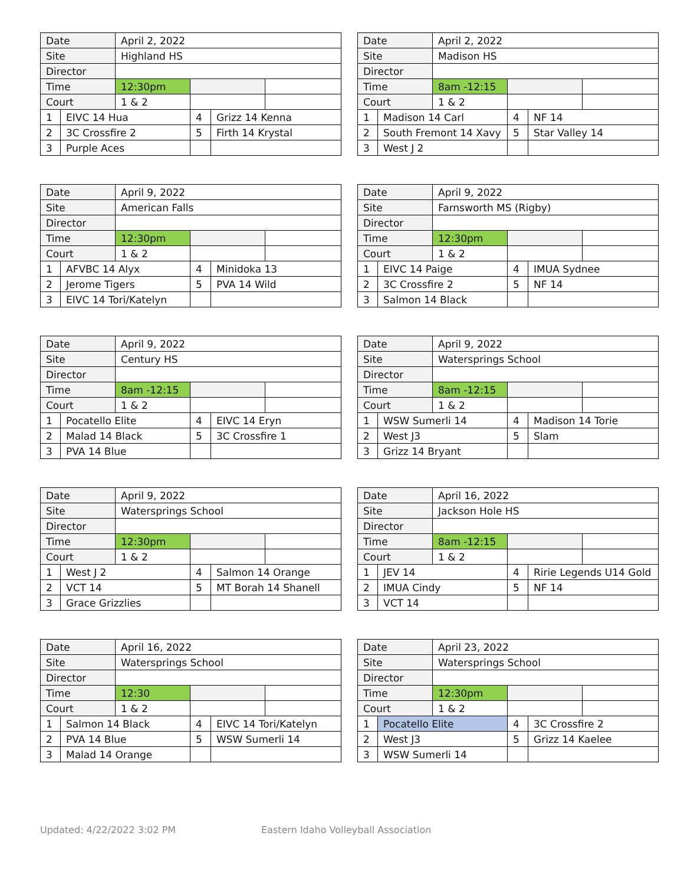| Date | | April 2, 2022 | | | |
| Site | | Highland HS | | | |
| Director | | | | | |
| Time | | 12:30pm | | | |
| Court | | 1 & 2 | | | |
| 1 | EIVC 14 Hua | | 4 | Grizz 14 Kenna | |
| 2 | 3C Crossfire 2 | | 5 | Firth 14 Krystal | |
| 3 | Purple Aces | | | | |
| Date | | April 2, 2022 | | | |
| Site | | Madison HS | | | |
| Director | | | | | |
| Time | | 8am -12:15 | | | |
| Court | | 1 & 2 | | | |
| 1 | Madison 14 Carl | | 4 | NF 14 | |
| 2 | South Fremont 14 Xavy | | 5 | Star Valley 14 | |
| 3 | West J 2 | | | | |
| Date | | April 9, 2022 | | | |
| Site | | American Falls | | | |
| Director | | | | | |
| Time | | 12:30pm | | | |
| Court | | 1 & 2 | | | |
| 1 | AFVBC 14 Alyx | | 4 | Minidoka 13 | |
| 2 | Jerome Tigers | | 5 | PVA 14 Wild | |
| 3 | EIVC 14 Tori/Katelyn | | | | |
| Date | | April 9, 2022 | | | |
| Site | | Farnsworth MS (Rigby) | | | |
| Director | | | | | |
| Time | | 12:30pm | | | |
| Court | | 1 & 2 | | | |
| 1 | EIVC 14 Paige | | 4 | IMUA Sydnee | |
| 2 | 3C Crossfire 2 | | 5 | NF 14 | |
| 3 | Salmon 14 Black | | | | |
| Date | | April 9, 2022 | | | |
| Site | | Century HS | | | |
| Director | | | | | |
| Time | | 8am -12:15 | | | |
| Court | | 1 & 2 | | | |
| 1 | Pocatello Elite | | 4 | EIVC 14 Eryn | |
| 2 | Malad 14 Black | | 5 | 3C Crossfire 1 | |
| 3 | PVA 14 Blue | | | | |
| Date | | April 9, 2022 | | | |
| Site | | Watersprings School | | | |
| Director | | | | | |
| Time | | 8am -12:15 | | | |
| Court | | 1 & 2 | | | |
| 1 | WSW Sumerli 14 | | 4 | Madison 14 Torie | |
| 2 | West J3 | | 5 | Slam | |
| 3 | Grizz 14 Bryant | | | | |
| Date | | April 9, 2022 | | | |
| Site | | Watersprings School | | | |
| Director | | | | | |
| Time | | 12:30pm | | | |
| Court | | 1 & 2 | | | |
| 1 | West J 2 | | 4 | Salmon 14 Orange | |
| 2 | VCT 14 | | 5 | MT Borah 14 Shanell | |
| 3 | Grace Grizzlies | | | | |
| Date | | April 16, 2022 | | | |
| Site | | Jackson Hole HS | | | |
| Director | | | | | |
| Time | | 8am -12:15 | | | |
| Court | | 1 & 2 | | | |
| 1 | JEV 14 | | 4 | Ririe Legends U14 Gold | |
| 2 | IMUA Cindy | | 5 | NF 14 | |
| 3 | VCT 14 | | | | |
| Date | | April 16, 2022 | | | |
| Site | | Watersprings School | | | |
| Director | | | | | |
| Time | | 12:30 | | | |
| Court | | 1 & 2 | | | |
| 1 | Salmon 14 Black | | 4 | EIVC 14 Tori/Katelyn | |
| 2 | PVA 14 Blue | | 5 | WSW Sumerli 14 | |
| 3 | Malad 14 Orange | | | | |
| Date | | April 23, 2022 | | | |
| Site | | Watersprings School | | | |
| Director | | | | | |
| Time | | 12:30pm | | | |
| Court | | 1 & 2 | | | |
| 1 | Pocatello Elite | | 4 | 3C Crossfire 2 | |
| 2 | West J3 | | 5 | Grizz 14 Kaelee | |
| 3 | WSW Sumerli 14 | | | | |
Updated: 4/22/2022 3:02 PM Eastern Idaho Volleyball Association